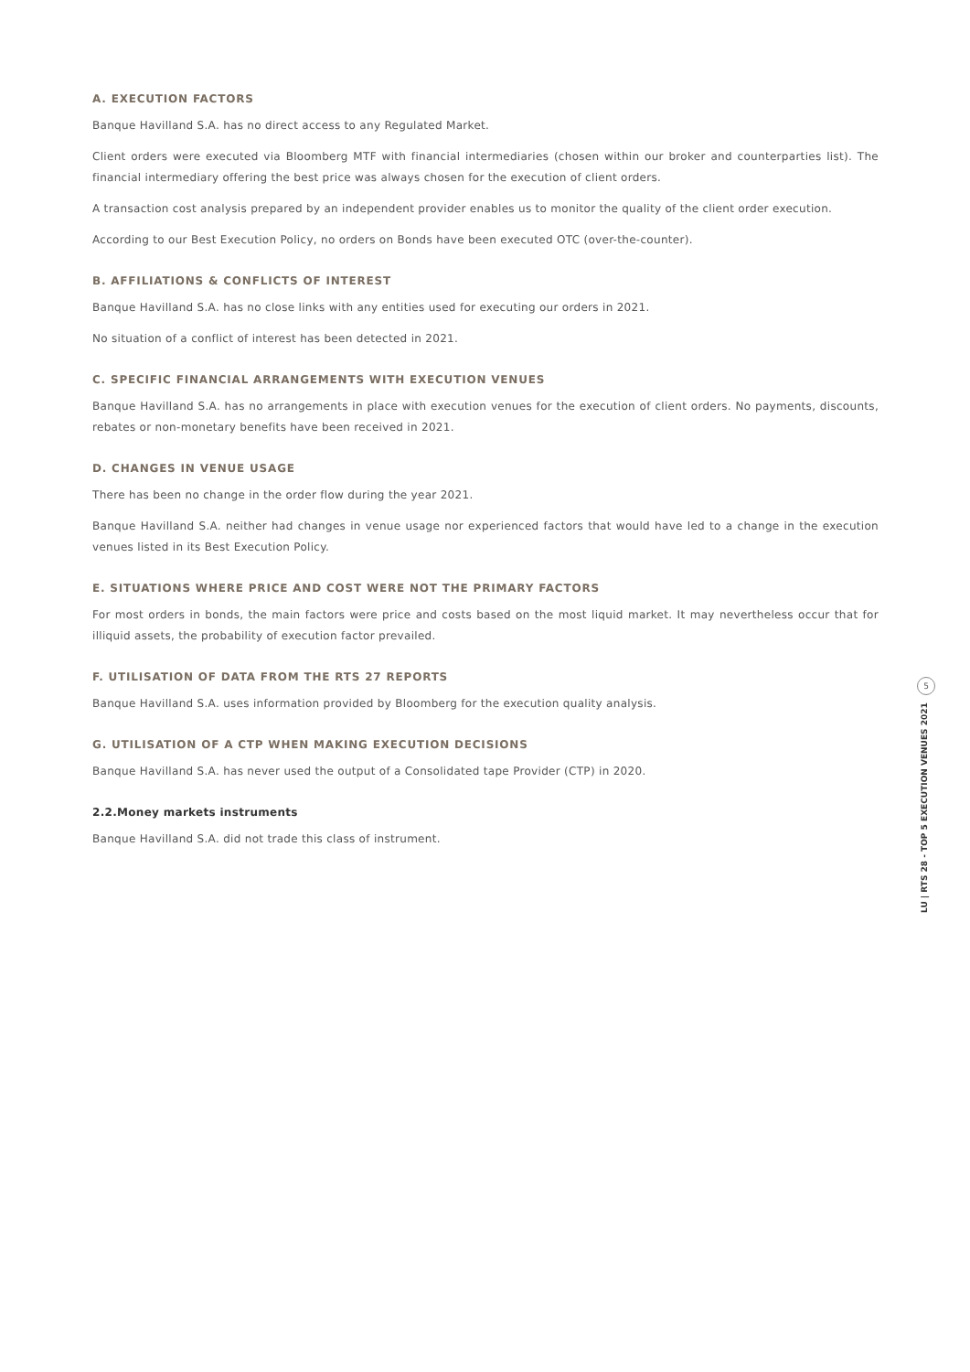A. EXECUTION FACTORS
Banque Havilland S.A. has no direct access to any Regulated Market.
Client orders were executed via Bloomberg MTF with financial intermediaries (chosen within our broker and counterparties list). The financial intermediary offering the best price was always chosen for the execution of client orders.
A transaction cost analysis prepared by an independent provider enables us to monitor the quality of the client order execution.
According to our Best Execution Policy, no orders on Bonds have been executed OTC (over-the-counter).
B. AFFILIATIONS & CONFLICTS OF INTEREST
Banque Havilland S.A. has no close links with any entities used for executing our orders in 2021.
No situation of a conflict of interest has been detected in 2021.
C. SPECIFIC FINANCIAL ARRANGEMENTS WITH EXECUTION VENUES
Banque Havilland S.A. has no arrangements in place with execution venues for the execution of client orders. No payments, discounts, rebates or non-monetary benefits have been received in 2021.
D. CHANGES IN VENUE USAGE
There has been no change in the order flow during the year 2021.
Banque Havilland S.A. neither had changes in venue usage nor experienced factors that would have led to a change in the execution venues listed in its Best Execution Policy.
E. SITUATIONS WHERE PRICE AND COST WERE NOT THE PRIMARY FACTORS
For most orders in bonds, the main factors were price and costs based on the most liquid market. It may nevertheless occur that for illiquid assets, the probability of execution factor prevailed.
F. UTILISATION OF DATA FROM THE RTS 27 REPORTS
Banque Havilland S.A. uses information provided by Bloomberg for the execution quality analysis.
G. UTILISATION OF A CTP WHEN MAKING EXECUTION DECISIONS
Banque Havilland S.A. has never used the output of a Consolidated tape Provider (CTP) in 2020.
2.2.Money markets instruments
Banque Havilland S.A. did not trade this class of instrument.
5
LU | RTS 28 - TOP 5 EXECUTION VENUES 2021